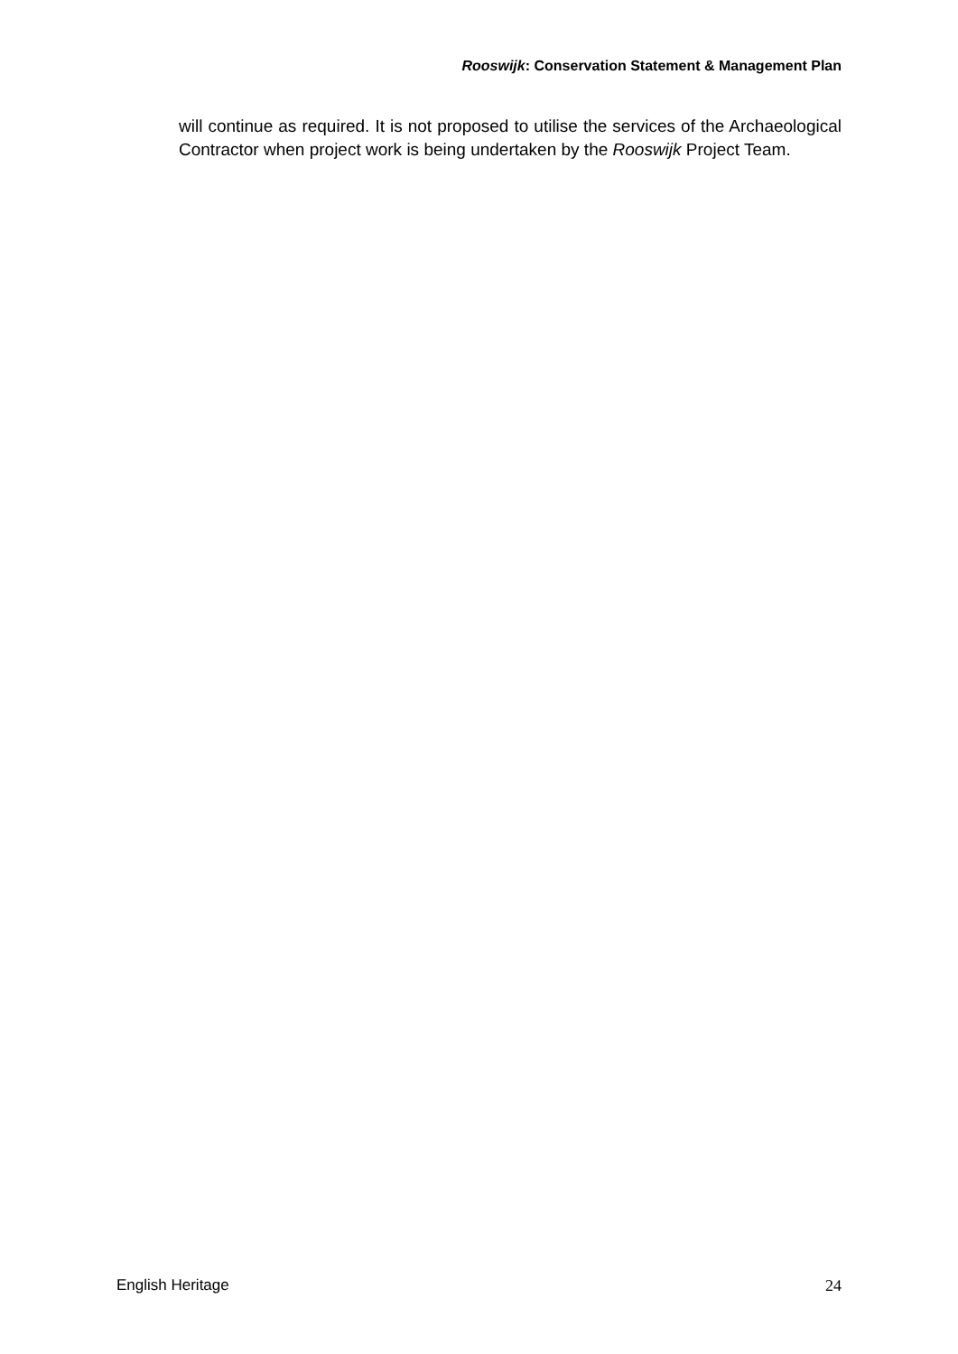Rooswijk: Conservation Statement & Management Plan
will continue as required. It is not proposed to utilise the services of the Archaeological Contractor when project work is being undertaken by the Rooswijk Project Team.
English Heritage 24